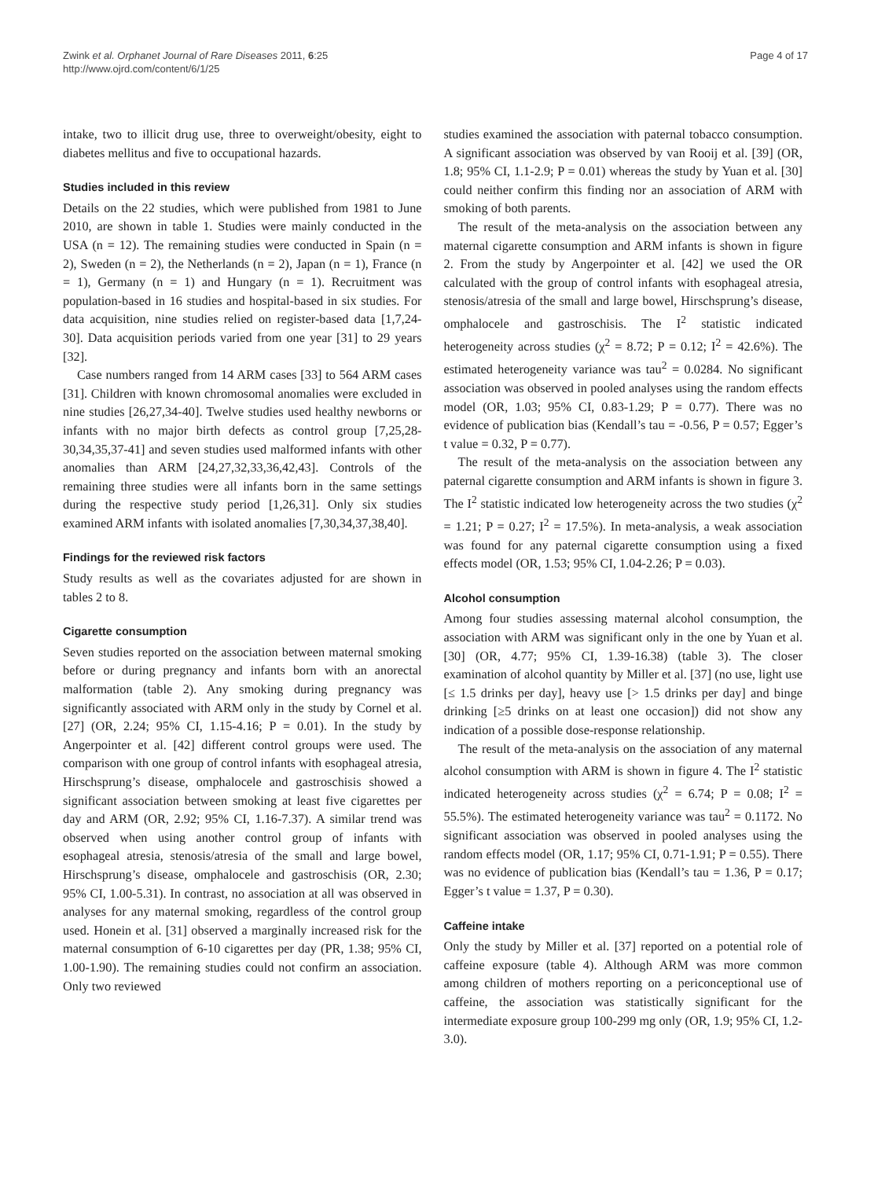Zwink et al. Orphanet Journal of Rare Diseases 2011, 6:25
http://www.ojrd.com/content/6/1/25
Page 4 of 17
intake, two to illicit drug use, three to overweight/obesity, eight to diabetes mellitus and five to occupational hazards.
Studies included in this review
Details on the 22 studies, which were published from 1981 to June 2010, are shown in table 1. Studies were mainly conducted in the USA (n = 12). The remaining studies were conducted in Spain (n = 2), Sweden (n = 2), the Netherlands (n = 2), Japan (n = 1), France (n = 1), Germany (n = 1) and Hungary (n = 1). Recruitment was population-based in 16 studies and hospital-based in six studies. For data acquisition, nine studies relied on register-based data [1,7,24-30]. Data acquisition periods varied from one year [31] to 29 years [32].
Case numbers ranged from 14 ARM cases [33] to 564 ARM cases [31]. Children with known chromosomal anomalies were excluded in nine studies [26,27,34-40]. Twelve studies used healthy newborns or infants with no major birth defects as control group [7,25,28-30,34,35,37-41] and seven studies used malformed infants with other anomalies than ARM [24,27,32,33,36,42,43]. Controls of the remaining three studies were all infants born in the same settings during the respective study period [1,26,31]. Only six studies examined ARM infants with isolated anomalies [7,30,34,37,38,40].
Findings for the reviewed risk factors
Study results as well as the covariates adjusted for are shown in tables 2 to 8.
Cigarette consumption
Seven studies reported on the association between maternal smoking before or during pregnancy and infants born with an anorectal malformation (table 2). Any smoking during pregnancy was significantly associated with ARM only in the study by Cornel et al. [27] (OR, 2.24; 95% CI, 1.15-4.16; P = 0.01). In the study by Angerpointer et al. [42] different control groups were used. The comparison with one group of control infants with esophageal atresia, Hirschsprung’s disease, omphalocele and gastroschisis showed a significant association between smoking at least five cigarettes per day and ARM (OR, 2.92; 95% CI, 1.16-7.37). A similar trend was observed when using another control group of infants with esophageal atresia, stenosis/atresia of the small and large bowel, Hirschsprung’s disease, omphalocele and gastroschisis (OR, 2.30; 95% CI, 1.00-5.31). In contrast, no association at all was observed in analyses for any maternal smoking, regardless of the control group used. Honein et al. [31] observed a marginally increased risk for the maternal consumption of 6-10 cigarettes per day (PR, 1.38; 95% CI, 1.00-1.90). The remaining studies could not confirm an association. Only two reviewed
studies examined the association with paternal tobacco consumption. A significant association was observed by van Rooij et al. [39] (OR, 1.8; 95% CI, 1.1-2.9; P = 0.01) whereas the study by Yuan et al. [30] could neither confirm this finding nor an association of ARM with smoking of both parents.
The result of the meta-analysis on the association between any maternal cigarette consumption and ARM infants is shown in figure 2. From the study by Angerpointer et al. [42] we used the OR calculated with the group of control infants with esophageal atresia, stenosis/atresia of the small and large bowel, Hirschsprung’s disease, omphalocele and gastroschisis. The I<sup>2</sup> statistic indicated heterogeneity across studies (χ<sup>2</sup> = 8.72; P = 0.12; I<sup>2</sup> = 42.6%). The estimated heterogeneity variance was tau<sup>2</sup> = 0.0284. No significant association was observed in pooled analyses using the random effects model (OR, 1.03; 95% CI, 0.83-1.29; P = 0.77). There was no evidence of publication bias (Kendall’s tau = -0.56, P = 0.57; Egger’s t value = 0.32, P = 0.77).
The result of the meta-analysis on the association between any paternal cigarette consumption and ARM infants is shown in figure 3. The I<sup>2</sup> statistic indicated low heterogeneity across the two studies (χ<sup>2</sup> = 1.21; P = 0.27; I<sup>2</sup> = 17.5%). In meta-analysis, a weak association was found for any paternal cigarette consumption using a fixed effects model (OR, 1.53; 95% CI, 1.04-2.26; P = 0.03).
Alcohol consumption
Among four studies assessing maternal alcohol consumption, the association with ARM was significant only in the one by Yuan et al. [30] (OR, 4.77; 95% CI, 1.39-16.38) (table 3). The closer examination of alcohol quantity by Miller et al. [37] (no use, light use [≤ 1.5 drinks per day], heavy use [> 1.5 drinks per day] and binge drinking [≥5 drinks on at least one occasion]) did not show any indication of a possible dose-response relationship.
The result of the meta-analysis on the association of any maternal alcohol consumption with ARM is shown in figure 4. The I<sup>2</sup> statistic indicated heterogeneity across studies (χ<sup>2</sup> = 6.74; P = 0.08; I<sup>2</sup> = 55.5%). The estimated heterogeneity variance was tau<sup>2</sup> = 0.1172. No significant association was observed in pooled analyses using the random effects model (OR, 1.17; 95% CI, 0.71-1.91; P = 0.55). There was no evidence of publication bias (Kendall’s tau = 1.36, P = 0.17; Egger’s t value = 1.37, P = 0.30).
Caffeine intake
Only the study by Miller et al. [37] reported on a potential role of caffeine exposure (table 4). Although ARM was more common among children of mothers reporting on a periconceptional use of caffeine, the association was statistically significant for the intermediate exposure group 100-299 mg only (OR, 1.9; 95% CI, 1.2-3.0).